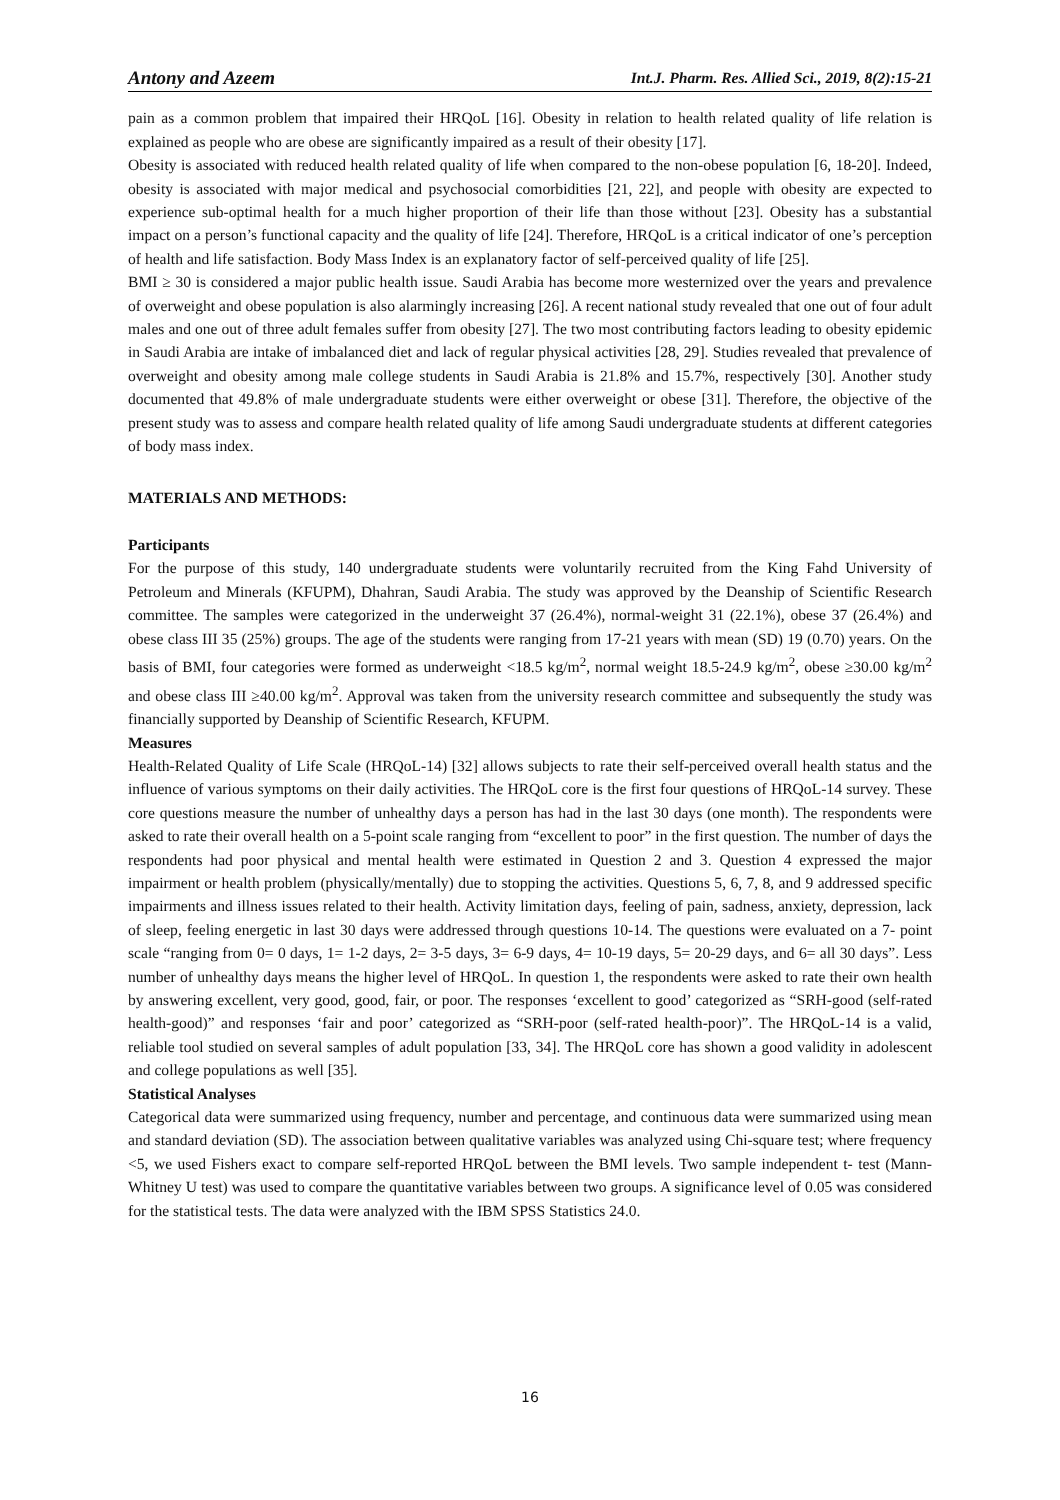Antony and Azeem Int.J. Pharm. Res. Allied Sci., 2019, 8(2):15-21
pain as a common problem that impaired their HRQoL [16]. Obesity in relation to health related quality of life relation is explained as people who are obese are significantly impaired as a result of their obesity [17].
Obesity is associated with reduced health related quality of life when compared to the non-obese population [6, 18-20]. Indeed, obesity is associated with major medical and psychosocial comorbidities [21, 22], and people with obesity are expected to experience sub-optimal health for a much higher proportion of their life than those without [23]. Obesity has a substantial impact on a person’s functional capacity and the quality of life [24]. Therefore, HRQoL is a critical indicator of one’s perception of health and life satisfaction. Body Mass Index is an explanatory factor of self-perceived quality of life [25].
BMI ≥ 30 is considered a major public health issue. Saudi Arabia has become more westernized over the years and prevalence of overweight and obese population is also alarmingly increasing [26]. A recent national study revealed that one out of four adult males and one out of three adult females suffer from obesity [27]. The two most contributing factors leading to obesity epidemic in Saudi Arabia are intake of imbalanced diet and lack of regular physical activities [28, 29]. Studies revealed that prevalence of overweight and obesity among male college students in Saudi Arabia is 21.8% and 15.7%, respectively [30]. Another study documented that 49.8% of male undergraduate students were either overweight or obese [31]. Therefore, the objective of the present study was to assess and compare health related quality of life among Saudi undergraduate students at different categories of body mass index.
MATERIALS AND METHODS:
Participants
For the purpose of this study, 140 undergraduate students were voluntarily recruited from the King Fahd University of Petroleum and Minerals (KFUPM), Dhahran, Saudi Arabia. The study was approved by the Deanship of Scientific Research committee. The samples were categorized in the underweight 37 (26.4%), normal-weight 31 (22.1%), obese 37 (26.4%) and obese class III 35 (25%) groups. The age of the students were ranging from 17-21 years with mean (SD) 19 (0.70) years. On the basis of BMI, four categories were formed as underweight <18.5 kg/m<sup>2</sup>, normal weight 18.5-24.9 kg/m<sup>2</sup>, obese ≥30.00 kg/m<sup>2</sup> and obese class III ≥40.00 kg/m<sup>2</sup>. Approval was taken from the university research committee and subsequently the study was financially supported by Deanship of Scientific Research, KFUPM.
Measures
Health-Related Quality of Life Scale (HRQoL-14) [32] allows subjects to rate their self-perceived overall health status and the influence of various symptoms on their daily activities. The HRQoL core is the first four questions of HRQoL-14 survey. These core questions measure the number of unhealthy days a person has had in the last 30 days (one month). The respondents were asked to rate their overall health on a 5-point scale ranging from “excellent to poor” in the first question. The number of days the respondents had poor physical and mental health were estimated in Question 2 and 3. Question 4 expressed the major impairment or health problem (physically/mentally) due to stopping the activities. Questions 5, 6, 7, 8, and 9 addressed specific impairments and illness issues related to their health. Activity limitation days, feeling of pain, sadness, anxiety, depression, lack of sleep, feeling energetic in last 30 days were addressed through questions 10-14. The questions were evaluated on a 7- point scale “ranging from 0= 0 days, 1= 1-2 days, 2= 3-5 days, 3= 6-9 days, 4= 10-19 days, 5= 20-29 days, and 6= all 30 days”. Less number of unhealthy days means the higher level of HRQoL. In question 1, the respondents were asked to rate their own health by answering excellent, very good, good, fair, or poor. The responses ‘excellent to good’ categorized as “SRH-good (self-rated health-good)” and responses ‘fair and poor’ categorized as “SRH-poor (self-rated health-poor)”. The HRQoL-14 is a valid, reliable tool studied on several samples of adult population [33, 34]. The HRQoL core has shown a good validity in adolescent and college populations as well [35].
Statistical Analyses
Categorical data were summarized using frequency, number and percentage, and continuous data were summarized using mean and standard deviation (SD). The association between qualitative variables was analyzed using Chi-square test; where frequency <5, we used Fishers exact to compare self-reported HRQoL between the BMI levels. Two sample independent t- test (Mann-Whitney U test) was used to compare the quantitative variables between two groups. A significance level of 0.05 was considered for the statistical tests. The data were analyzed with the IBM SPSS Statistics 24.0.
16